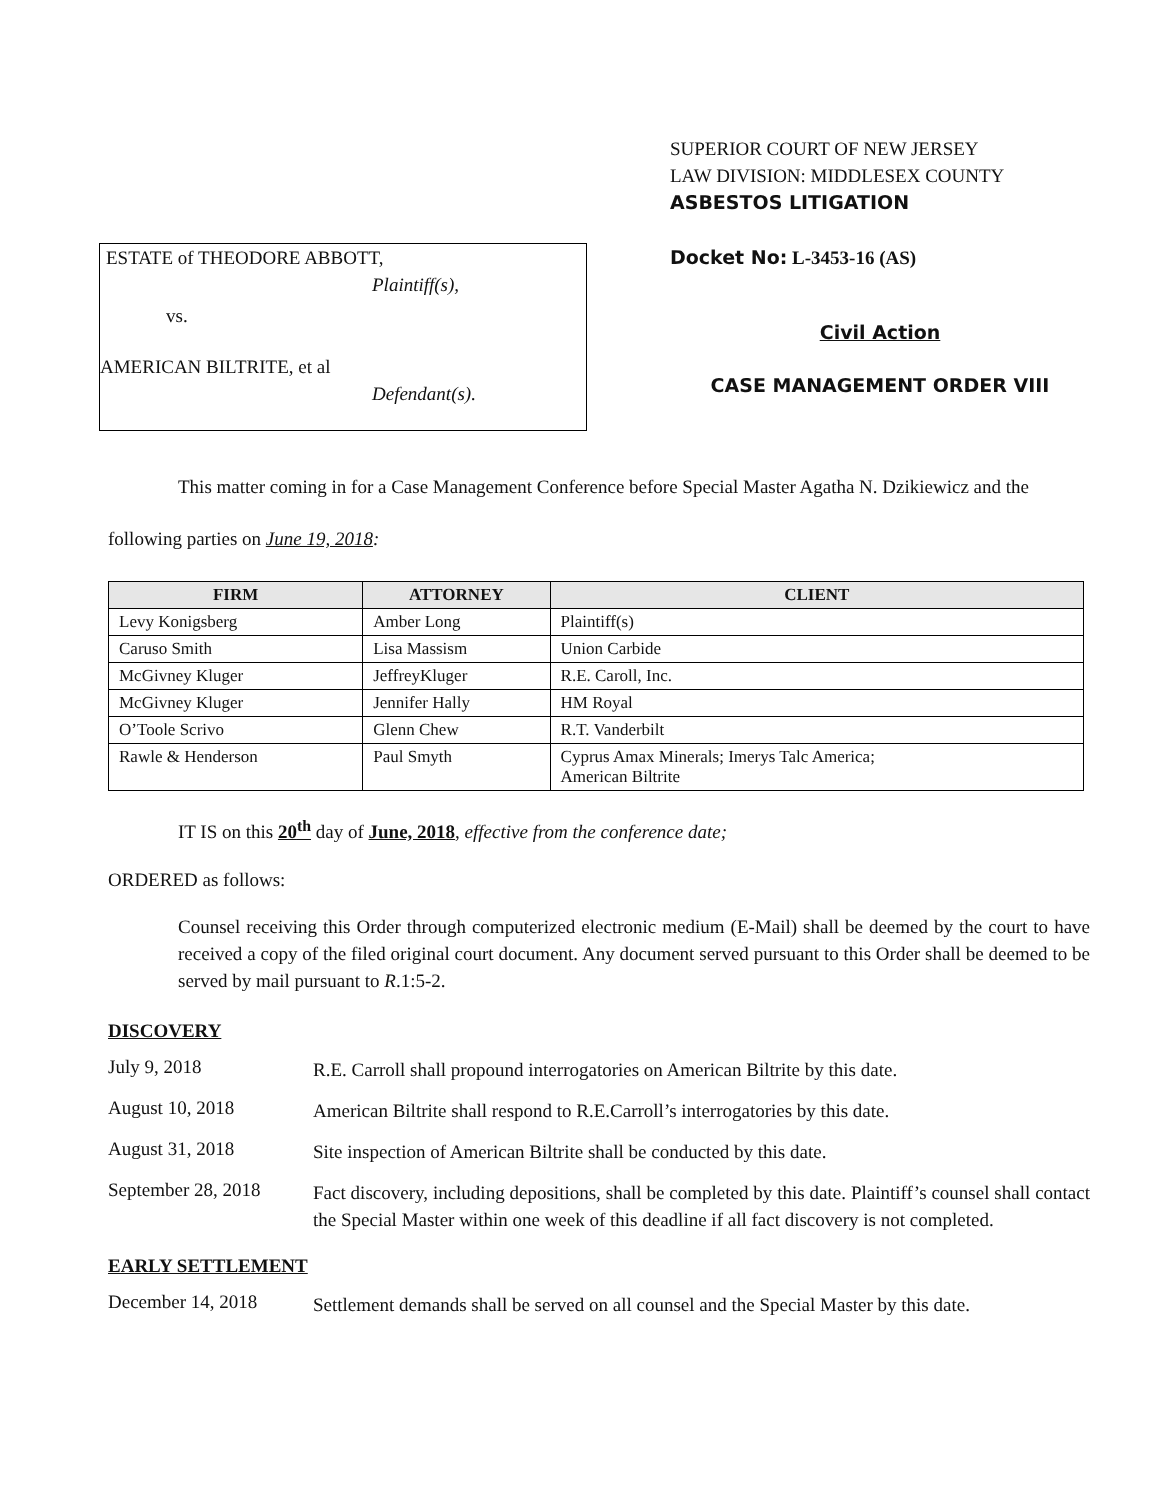ESTATE of THEODORE ABBOTT,
Plaintiff(s),
vs.
AMERICAN BILTRITE, et al
Defendant(s).
SUPERIOR COURT OF NEW JERSEY
LAW DIVISION: MIDDLESEX COUNTY
ASBESTOS LITIGATION
Docket No: L-3453-16 (AS)
Civil Action
CASE MANAGEMENT ORDER VIII
This matter coming in for a Case Management Conference before Special Master Agatha N. Dzikiewicz and the following parties on June 19, 2018:
| FIRM | ATTORNEY | CLIENT |
| --- | --- | --- |
| Levy Konigsberg | Amber Long | Plaintiff(s) |
| Caruso Smith | Lisa Massism | Union Carbide |
| McGivney Kluger | JeffreyKluger | R.E. Caroll, Inc. |
| McGivney Kluger | Jennifer Hally | HM Royal |
| O’Toole Scrivo | Glenn Chew | R.T. Vanderbilt |
| Rawle & Henderson | Paul Smyth | Cyprus Amax Minerals; Imerys Talc America; American Biltrite |
IT IS on this 20<sup>th</sup> day of June, 2018, effective from the conference date;
ORDERED as follows:
Counsel receiving this Order through computerized electronic medium (E-Mail) shall be deemed by the court to have received a copy of the filed original court document. Any document served pursuant to this Order shall be deemed to be served by mail pursuant to R.1:5-2.
DISCOVERY
July 9, 2018
R.E. Carroll shall propound interrogatories on American Biltrite by this date.
August 10, 2018
American Biltrite shall respond to R.E.Carroll’s interrogatories by this date.
August 31, 2018
Site inspection of American Biltrite shall be conducted by this date.
September 28, 2018
Fact discovery, including depositions, shall be completed by this date. Plaintiff’s counsel shall contact the Special Master within one week of this deadline if all fact discovery is not completed.
EARLY SETTLEMENT
December 14, 2018
Settlement demands shall be served on all counsel and the Special Master by this date.